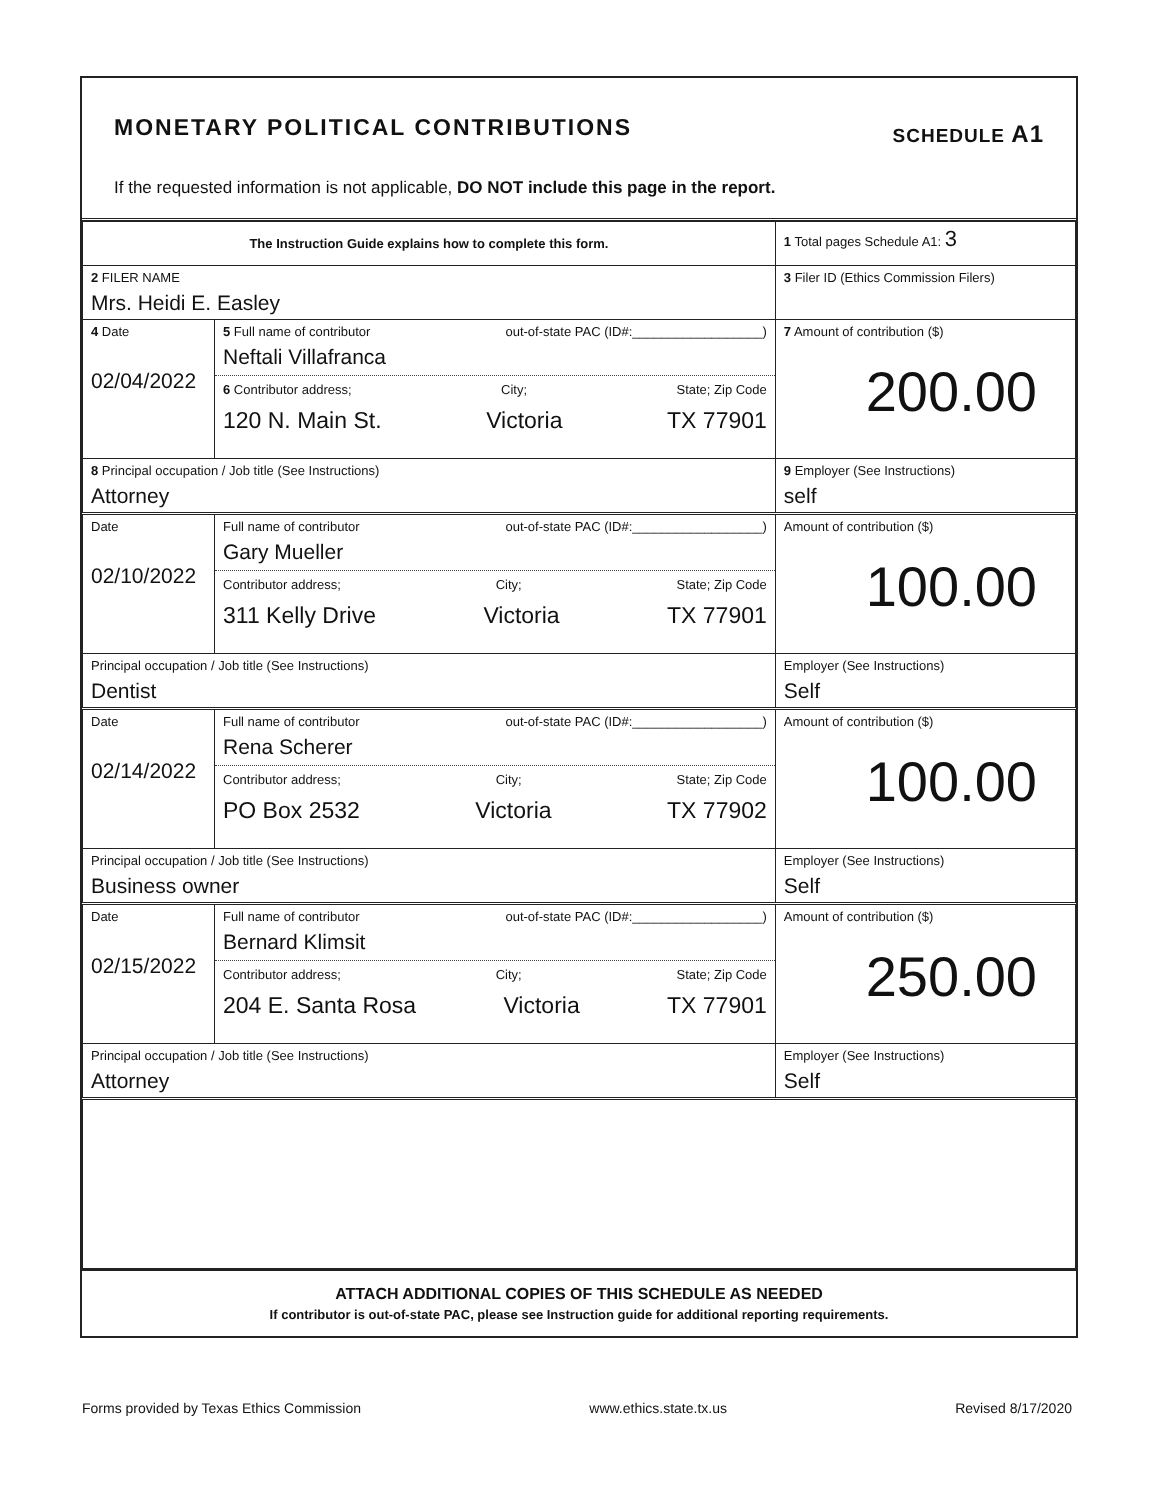MONETARY POLITICAL CONTRIBUTIONS
SCHEDULE A1
If the requested information is not applicable, DO NOT include this page in the report.
| The Instruction Guide explains how to complete this form. | | | 1 Total pages Schedule A1: 3 |
| 2 FILER NAME Mrs. Heidi E. Easley | | | 3 Filer ID (Ethics Commission Filers) |
| 4 Date 02/04/2022 | 5 Full name of contributor out-of-state PAC (ID#:__________________) Neftali Villafranca 6 Contributor address; City; State; Zip Code 120 N. Main St. Victoria TX 77901 | | 7 Amount of contribution ($) 200.00 |
| 8 Principal occupation / Job title (See Instructions) Attorney | | 9 Employer (See Instructions) self | |
| Date 02/10/2022 | Full name of contributor out-of-state PAC (ID#:__________________) Gary Mueller Contributor address; City; State; Zip Code 311 Kelly Drive Victoria TX 77901 | | Amount of contribution ($) 100.00 |
| Principal occupation / Job title (See Instructions) Dentist | | Employer (See Instructions) Self | |
| Date 02/14/2022 | Full name of contributor out-of-state PAC (ID#:__________________) Rena Scherer Contributor address; City; State; Zip Code PO Box 2532 Victoria TX 77902 | | Amount of contribution ($) 100.00 |
| Principal occupation / Job title (See Instructions) Business owner | | Employer (See Instructions) Self | |
| Date 02/15/2022 | Full name of contributor out-of-state PAC (ID#:__________________) Bernard Klimsit Contributor address; City; State; Zip Code 204 E. Santa Rosa Victoria TX 77901 | | Amount of contribution ($) 250.00 |
| Principal occupation / Job title (See Instructions) Attorney | | Employer (See Instructions) Self | |
ATTACH ADDITIONAL COPIES OF THIS SCHEDULE AS NEEDED
If contributor is out-of-state PAC, please see Instruction guide for additional reporting requirements.
Forms provided by Texas Ethics Commission www.ethics.state.tx.us Revised 8/17/2020